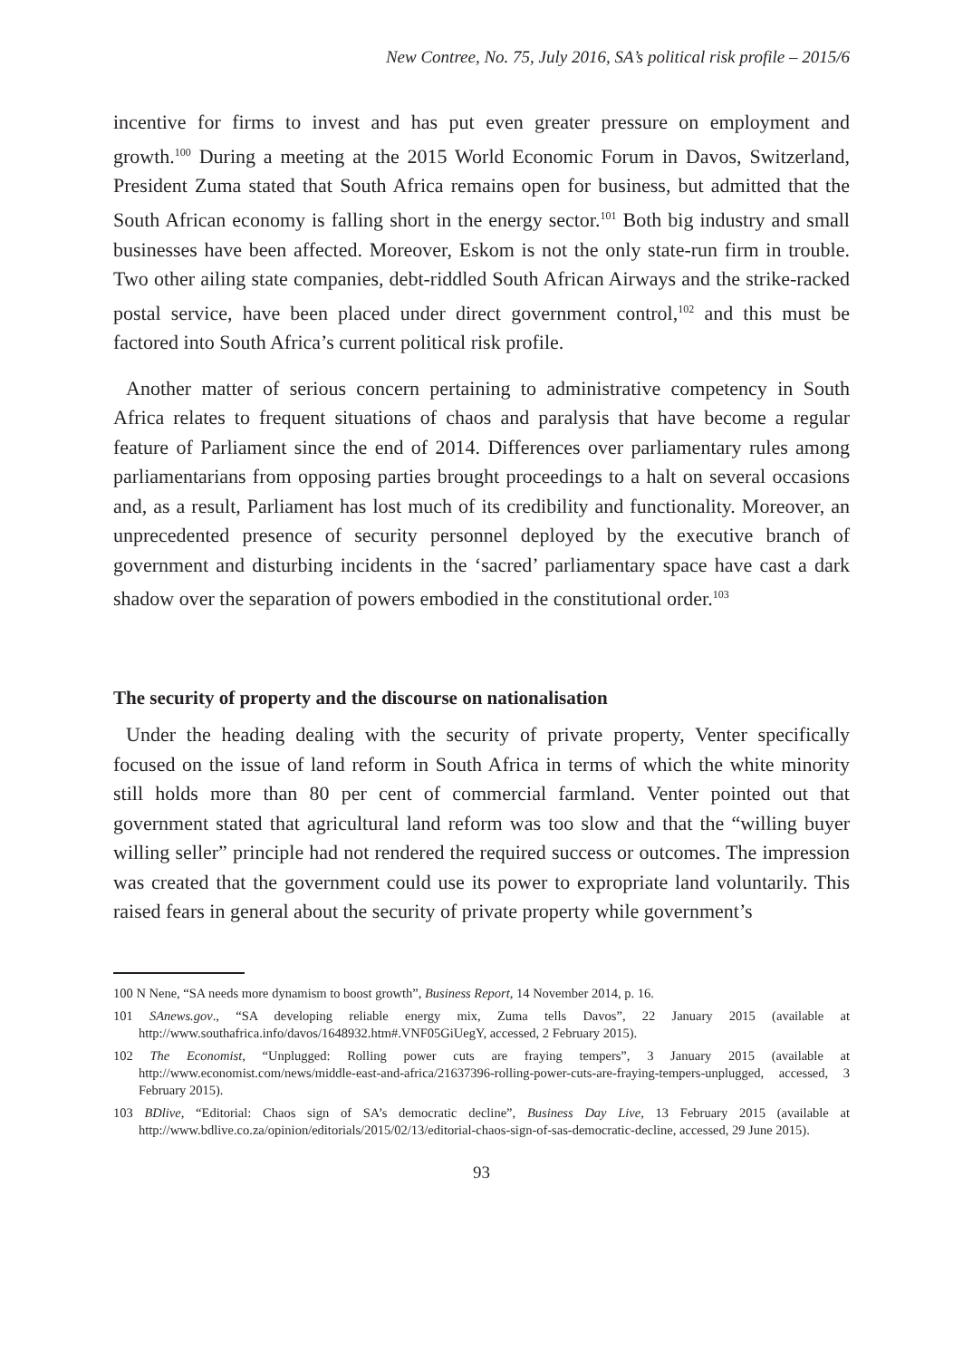New Contree, No. 75, July 2016, SA’s political risk profile – 2015/6
incentive for firms to invest and has put even greater pressure on employment and growth.<sup>100</sup> During a meeting at the 2015 World Economic Forum in Davos, Switzerland, President Zuma stated that South Africa remains open for business, but admitted that the South African economy is falling short in the energy sector.<sup>101</sup> Both big industry and small businesses have been affected. Moreover, Eskom is not the only state-run firm in trouble. Two other ailing state companies, debt-riddled South African Airways and the strike-racked postal service, have been placed under direct government control,<sup>102</sup> and this must be factored into South Africa’s current political risk profile.
Another matter of serious concern pertaining to administrative competency in South Africa relates to frequent situations of chaos and paralysis that have become a regular feature of Parliament since the end of 2014. Differences over parliamentary rules among parliamentarians from opposing parties brought proceedings to a halt on several occasions and, as a result, Parliament has lost much of its credibility and functionality. Moreover, an unprecedented presence of security personnel deployed by the executive branch of government and disturbing incidents in the ‘sacred’ parliamentary space have cast a dark shadow over the separation of powers embodied in the constitutional order.<sup>103</sup>
The security of property and the discourse on nationalisation
Under the heading dealing with the security of private property, Venter specifically focused on the issue of land reform in South Africa in terms of which the white minority still holds more than 80 per cent of commercial farmland. Venter pointed out that government stated that agricultural land reform was too slow and that the “willing buyer willing seller” principle had not rendered the required success or outcomes. The impression was created that the government could use its power to expropriate land voluntarily. This raised fears in general about the security of private property while government’s
100 N Nene, “SA needs more dynamism to boost growth”, Business Report, 14 November 2014, p. 16.
101 SAnews.gov., “SA developing reliable energy mix, Zuma tells Davos”, 22 January 2015 (available at http://www.southafrica.info/davos/1648932.htm#.VNF05GiUegY, accessed, 2 February 2015).
102 The Economist, “Unplugged: Rolling power cuts are fraying tempers”, 3 January 2015 (available at http://www.economist.com/news/middle-east-and-africa/21637396-rolling-power-cuts-are-fraying-tempers-unplugged, accessed, 3 February 2015).
103 BDlive, “Editorial: Chaos sign of SA’s democratic decline”, Business Day Live, 13 February 2015 (available at http://www.bdlive.co.za/opinion/editorials/2015/02/13/editorial-chaos-sign-of-sas-democratic-decline, accessed, 29 June 2015).
93